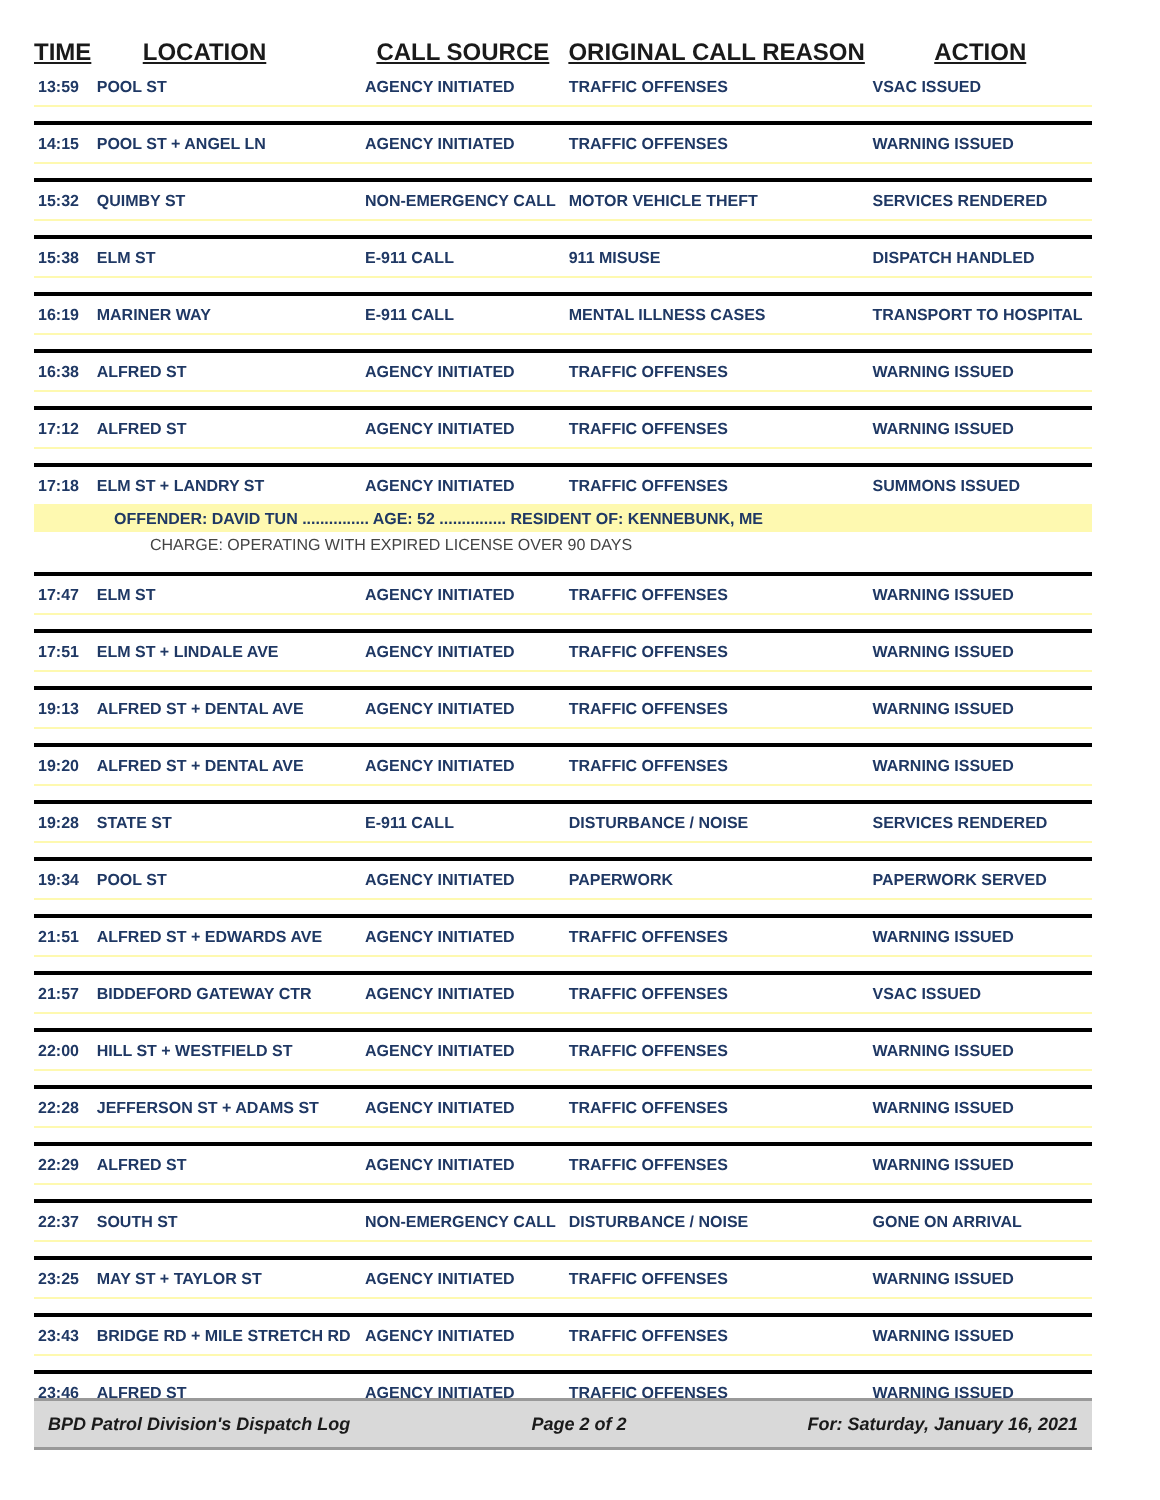| TIME | LOCATION | CALL SOURCE | ORIGINAL CALL REASON | ACTION |
| --- | --- | --- | --- | --- |
| 13:59 | POOL ST | AGENCY INITIATED | TRAFFIC OFFENSES | VSAC ISSUED |
| 14:15 | POOL ST + ANGEL LN | AGENCY INITIATED | TRAFFIC OFFENSES | WARNING ISSUED |
| 15:32 | QUIMBY ST | NON-EMERGENCY CALL | MOTOR VEHICLE THEFT | SERVICES RENDERED |
| 15:38 | ELM ST | E-911 CALL | 911 MISUSE | DISPATCH HANDLED |
| 16:19 | MARINER WAY | E-911 CALL | MENTAL ILLNESS CASES | TRANSPORT TO HOSPITAL |
| 16:38 | ALFRED ST | AGENCY INITIATED | TRAFFIC OFFENSES | WARNING ISSUED |
| 17:12 | ALFRED ST | AGENCY INITIATED | TRAFFIC OFFENSES | WARNING ISSUED |
| 17:18 | ELM ST + LANDRY ST | AGENCY INITIATED | TRAFFIC OFFENSES | SUMMONS ISSUED |
| OFFENDER: DAVID TUN ............... AGE: 52 ............... RESIDENT OF: KENNEBUNK, ME | | | | |
| CHARGE: OPERATING WITH EXPIRED LICENSE OVER 90 DAYS | | | | |
| 17:47 | ELM ST | AGENCY INITIATED | TRAFFIC OFFENSES | WARNING ISSUED |
| 17:51 | ELM ST + LINDALE AVE | AGENCY INITIATED | TRAFFIC OFFENSES | WARNING ISSUED |
| 19:13 | ALFRED ST + DENTAL AVE | AGENCY INITIATED | TRAFFIC OFFENSES | WARNING ISSUED |
| 19:20 | ALFRED ST + DENTAL AVE | AGENCY INITIATED | TRAFFIC OFFENSES | WARNING ISSUED |
| 19:28 | STATE ST | E-911 CALL | DISTURBANCE / NOISE | SERVICES RENDERED |
| 19:34 | POOL ST | AGENCY INITIATED | PAPERWORK | PAPERWORK SERVED |
| 21:51 | ALFRED ST + EDWARDS AVE | AGENCY INITIATED | TRAFFIC OFFENSES | WARNING ISSUED |
| 21:57 | BIDDEFORD GATEWAY CTR | AGENCY INITIATED | TRAFFIC OFFENSES | VSAC ISSUED |
| 22:00 | HILL ST + WESTFIELD ST | AGENCY INITIATED | TRAFFIC OFFENSES | WARNING ISSUED |
| 22:28 | JEFFERSON ST + ADAMS ST | AGENCY INITIATED | TRAFFIC OFFENSES | WARNING ISSUED |
| 22:29 | ALFRED ST | AGENCY INITIATED | TRAFFIC OFFENSES | WARNING ISSUED |
| 22:37 | SOUTH ST | NON-EMERGENCY CALL | DISTURBANCE / NOISE | GONE ON ARRIVAL |
| 23:25 | MAY ST + TAYLOR ST | AGENCY INITIATED | TRAFFIC OFFENSES | WARNING ISSUED |
| 23:43 | BRIDGE RD + MILE STRETCH RD | AGENCY INITIATED | TRAFFIC OFFENSES | WARNING ISSUED |
| 23:46 | ALFRED ST | AGENCY INITIATED | TRAFFIC OFFENSES | WARNING ISSUED |
BPD Patrol Division's Dispatch Log Page 2 of 2 For: Saturday, January 16, 2021